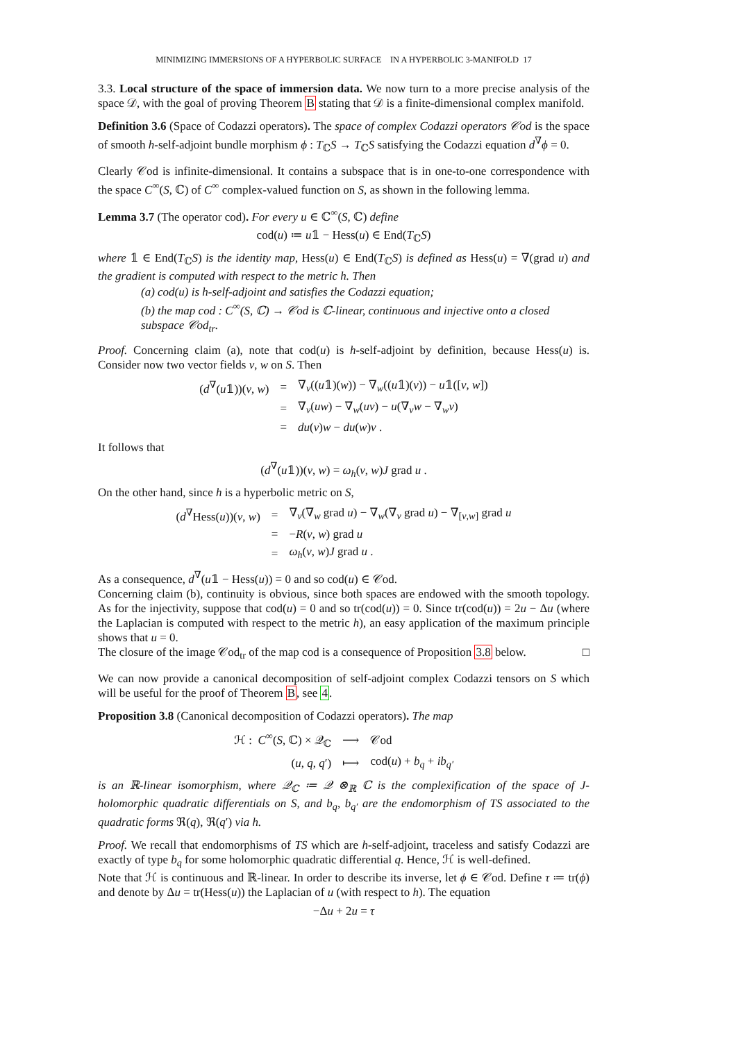MINIMIZING IMMERSIONS OF A HYPERBOLIC SURFACE IN A HYPERBOLIC 3-MANIFOLD 17
3.3. Local structure of the space of immersion data. We now turn to a more precise analysis of the space 𝒟, with the goal of proving Theorem B stating that 𝒟 is a finite-dimensional complex manifold.
Definition 3.6 (Space of Codazzi operators). The space of complex Codazzi operators 𝒞od is the space of smooth h-self-adjoint bundle morphism ϕ : T<sub>ℂ</sub>S → T<sub>ℂ</sub>S satisfying the Codazzi equation d<sup>∇</sup>ϕ = 0.
Clearly 𝒞od is infinite-dimensional. It contains a subspace that is in one-to-one correspondence with the space C<sup>∞</sup>(S, ℂ) of C<sup>∞</sup> complex-valued function on S, as shown in the following lemma.
Lemma 3.7 (The operator cod). For every u ∈ ℂ<sup>∞</sup>(S, ℂ) define
cod(u) ≔ u𝟙 − Hess(u) ∈ End(T<sub>ℂ</sub>S)
where 𝟙 ∈ End(T<sub>ℂ</sub>S) is the identity map, Hess(u) ∈ End(T<sub>ℂ</sub>S) is defined as Hess(u) = ∇(grad u) and the gradient is computed with respect to the metric h. Then
(a) cod(u) is h-self-adjoint and satisfies the Codazzi equation;
(b) the map cod : C<sup>∞</sup>(S, ℂ) → 𝒞od is ℂ-linear, continuous and injective onto a closed subspace 𝒞od<sub>tr</sub>.
Proof. Concerning claim (a), note that cod(u) is h-self-adjoint by definition, because Hess(u) is. Consider now two vector fields v, w on S. Then
| ( d<sup>∇</sup>( u 𝟙))( v , w ) | = | ∇<sub>v</sub>(( u 𝟙)( w )) − ∇<sub>w</sub>(( u 𝟙)( v )) − u 𝟙([ v , w ]) |
| | = | ∇<sub>v</sub>( uw ) − ∇<sub>w</sub>( uv ) − u (∇<sub>v</sub> w − ∇<sub>w</sub> v ) |
| | = | du ( v ) w − du ( w ) v . |
It follows that
(d<sup>∇</sup>(u𝟙))(v, w) = ω<sub>h</sub>(v, w)J grad u .
On the other hand, since h is a hyperbolic metric on S,
| ( d<sup>∇</sup>Hess( u ))( v , w ) | = | ∇<sub>v</sub>(∇<sub>w</sub> grad u ) − ∇<sub>w</sub>(∇<sub>v</sub> grad u ) − ∇<sub>[v,w]</sub> grad u |
| | = | − R ( v , w ) grad u |
| | = | ω<sub>h</sub> ( v , w ) J grad u . |
As a consequence, d<sup>∇</sup>(u𝟙 − Hess(u)) = 0 and so cod(u) ∈ 𝒞od.
Concerning claim (b), continuity is obvious, since both spaces are endowed with the smooth topology. As for the injectivity, suppose that cod(u) = 0 and so tr(cod(u)) = 0. Since tr(cod(u)) = 2u − Δu (where the Laplacian is computed with respect to the metric h), an easy application of the maximum principle shows that u = 0.
The closure of the image 𝒞od<sub>tr</sub> of the map cod is a consequence of Proposition 3.8 below. □
We can now provide a canonical decomposition of self-adjoint complex Codazzi tensors on S which will be useful for the proof of Theorem B, see 4.
Proposition 3.8 (Canonical decomposition of Codazzi operators). The map
| ℋ : C<sup>∞</sup>( S , ℂ) × 𝒬<sub>ℂ</sub> | ⟶ | 𝒞od |
| ( u , q , q ′) | ⟼ | cod( u ) + b<sub>q</sub> + ib<sub>q′</sub> |
is an ℝ-linear isomorphism, where 𝒬<sub>ℂ</sub> ≔ 𝒬 ⊗<sub>ℝ</sub> ℂ is the complexification of the space of J-holomorphic quadratic differentials on S, and b<sub>q</sub>, b<sub>q′</sub> are the endomorphism of TS associated to the quadratic forms ℜ(q), ℜ(q′) via h.
Proof. We recall that endomorphisms of TS which are h-self-adjoint, traceless and satisfy Codazzi are exactly of type b<sub>q</sub> for some holomorphic quadratic differential q. Hence, ℋ is well-defined.
Note that ℋ is continuous and ℝ-linear. In order to describe its inverse, let ϕ ∈ 𝒞od. Define τ ≔ tr(ϕ) and denote by Δu = tr(Hess(u)) the Laplacian of u (with respect to h). The equation
−Δu + 2u = τ